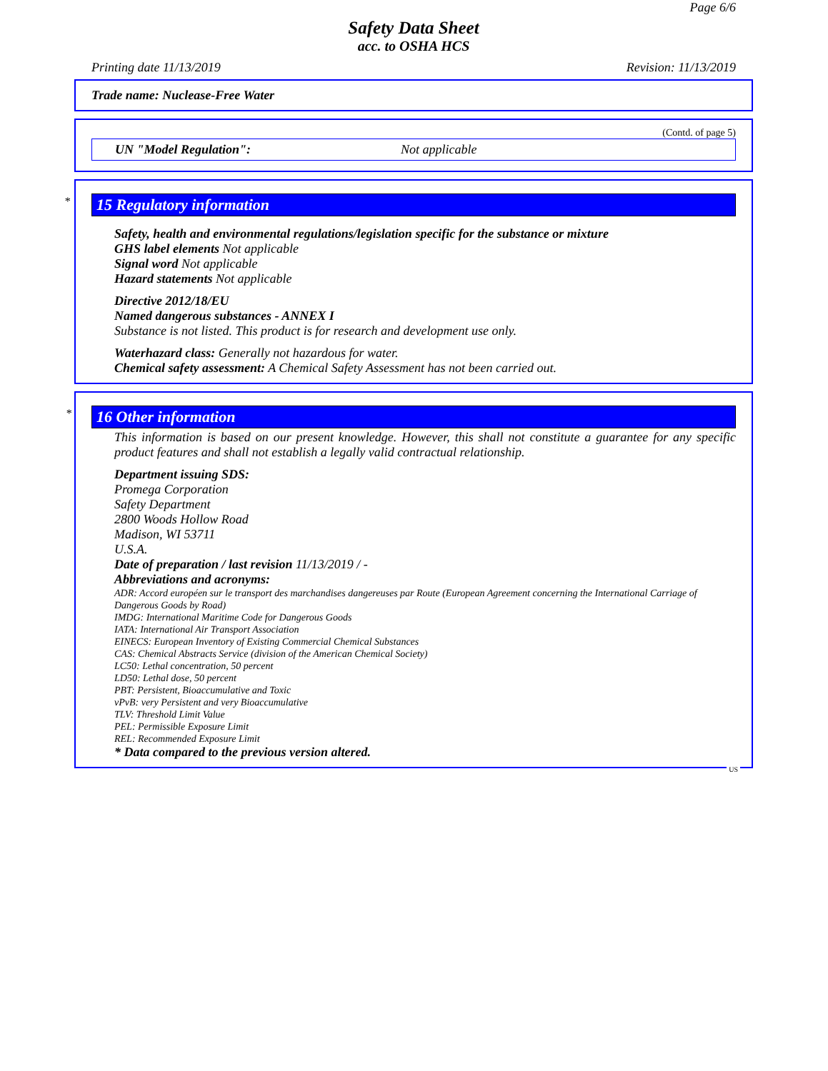Page 6/6
Safety Data Sheet
acc. to OSHA HCS
Printing date 11/13/2019 Revision: 11/13/2019
Trade name: Nuclease-Free Water
(Contd. of page 5)
UN "Model Regulation": Not applicable
*
15 Regulatory information
Safety, health and environmental regulations/legislation specific for the substance or mixture
GHS label elements Not applicable
Signal word Not applicable
Hazard statements Not applicable
Directive 2012/18/EU
Named dangerous substances - ANNEX I
Substance is not listed. This product is for research and development use only.
Waterhazard class: Generally not hazardous for water.
Chemical safety assessment: A Chemical Safety Assessment has not been carried out.
*
16 Other information
This information is based on our present knowledge. However, this shall not constitute a guarantee for any specific product features and shall not establish a legally valid contractual relationship.
Department issuing SDS:
Promega Corporation
Safety Department
2800 Woods Hollow Road
Madison, WI 53711
U.S.A.
Date of preparation / last revision 11/13/2019 / -
Abbreviations and acronyms:
ADR: Accord européen sur le transport des marchandises dangereuses par Route (European Agreement concerning the International Carriage of Dangerous Goods by Road)
IMDG: International Maritime Code for Dangerous Goods
IATA: International Air Transport Association
EINECS: European Inventory of Existing Commercial Chemical Substances
CAS: Chemical Abstracts Service (division of the American Chemical Society)
LC50: Lethal concentration, 50 percent
LD50: Lethal dose, 50 percent
PBT: Persistent, Bioaccumulative and Toxic
vPvB: very Persistent and very Bioaccumulative
TLV: Threshold Limit Value
PEL: Permissible Exposure Limit
REL: Recommended Exposure Limit
* Data compared to the previous version altered.
US